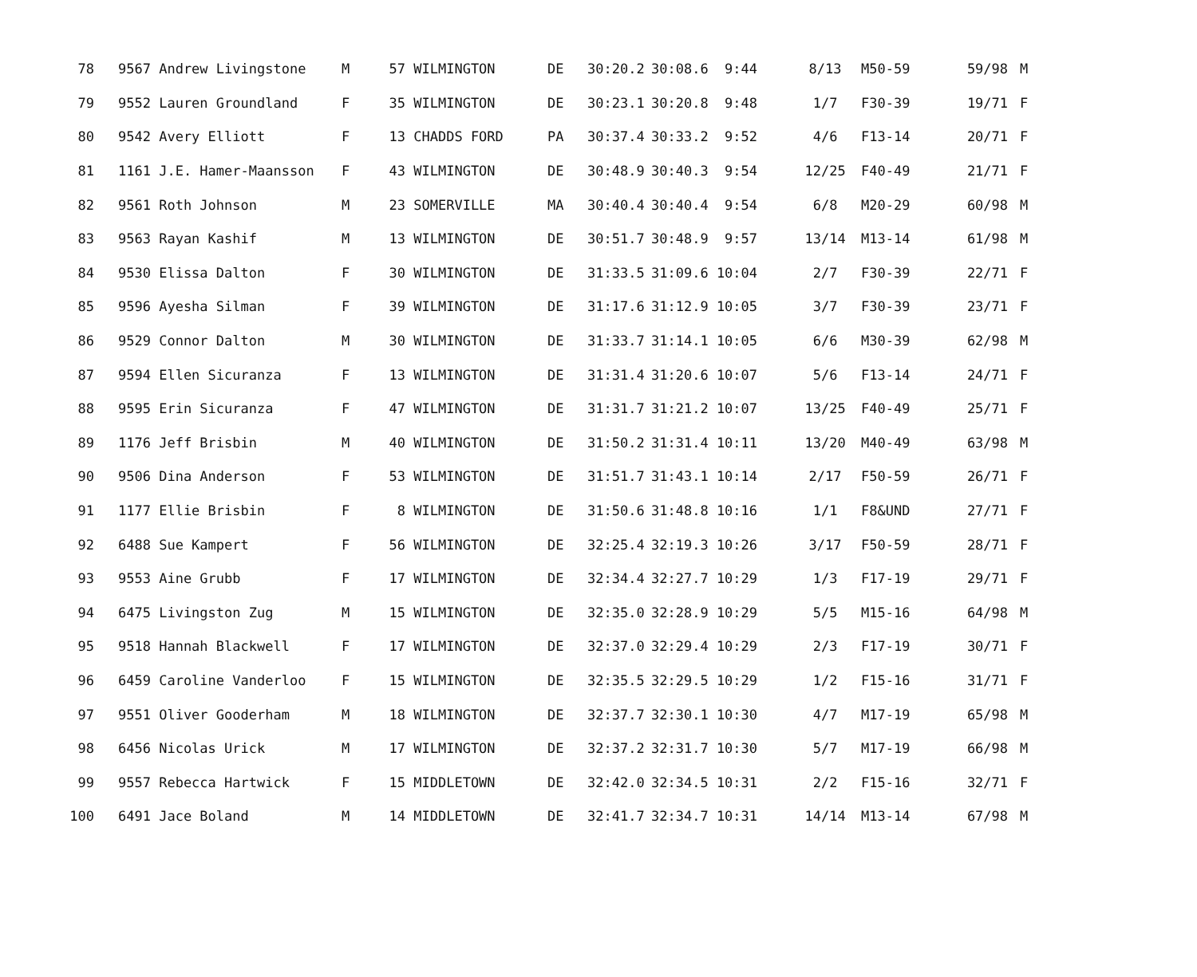| 78 | | 9567 Andrew Livingstone | M | 57 | WILMINGTON | DE | 30:20.2 | 30:08.6 9:44 | | 8/13 | M50-59 | 59/98 | M |
| 79 | | 9552 Lauren Groundland | F | 35 | WILMINGTON | DE | 30:23.1 | 30:20.8 9:48 | | 1/7 | F30-39 | 19/71 | F |
| 80 | | 9542 Avery Elliott | F | 13 | CHADDS FORD | PA | 30:37.4 | 30:33.2 9:52 | | 4/6 | F13-14 | 20/71 | F |
| 81 | | 1161 J.E. Hamer-Maansson | F | 43 | WILMINGTON | DE | 30:48.9 | 30:40.3 9:54 | | 12/25 | F40-49 | 21/71 | F |
| 82 | | 9561 Roth Johnson | M | 23 | SOMERVILLE | MA | 30:40.4 | 30:40.4 9:54 | | 6/8 | M20-29 | 60/98 | M |
| 83 | | 9563 Rayan Kashif | M | 13 | WILMINGTON | DE | 30:51.7 | 30:48.9 9:57 | | 13/14 | M13-14 | 61/98 | M |
| 84 | | 9530 Elissa Dalton | F | 30 | WILMINGTON | DE | 31:33.5 | 31:09.6 10:04 | | 2/7 | F30-39 | 22/71 | F |
| 85 | | 9596 Ayesha Silman | F | 39 | WILMINGTON | DE | 31:17.6 | 31:12.9 10:05 | | 3/7 | F30-39 | 23/71 | F |
| 86 | | 9529 Connor Dalton | M | 30 | WILMINGTON | DE | 31:33.7 | 31:14.1 10:05 | | 6/6 | M30-39 | 62/98 | M |
| 87 | | 9594 Ellen Sicuranza | F | 13 | WILMINGTON | DE | 31:31.4 | 31:20.6 10:07 | | 5/6 | F13-14 | 24/71 | F |
| 88 | | 9595 Erin Sicuranza | F | 47 | WILMINGTON | DE | 31:31.7 | 31:21.2 10:07 | | 13/25 | F40-49 | 25/71 | F |
| 89 | | 1176 Jeff Brisbin | M | 40 | WILMINGTON | DE | 31:50.2 | 31:31.4 10:11 | | 13/20 | M40-49 | 63/98 | M |
| 90 | | 9506 Dina Anderson | F | 53 | WILMINGTON | DE | 31:51.7 | 31:43.1 10:14 | | 2/17 | F50-59 | 26/71 | F |
| 91 | | 1177 Ellie Brisbin | F | 8 | WILMINGTON | DE | 31:50.6 | 31:48.8 10:16 | | 1/1 | F8&UND | 27/71 | F |
| 92 | | 6488 Sue Kampert | F | 56 | WILMINGTON | DE | 32:25.4 | 32:19.3 10:26 | | 3/17 | F50-59 | 28/71 | F |
| 93 | | 9553 Aine Grubb | F | 17 | WILMINGTON | DE | 32:34.4 | 32:27.7 10:29 | | 1/3 | F17-19 | 29/71 | F |
| 94 | | 6475 Livingston Zug | M | 15 | WILMINGTON | DE | 32:35.0 | 32:28.9 10:29 | | 5/5 | M15-16 | 64/98 | M |
| 95 | | 9518 Hannah Blackwell | F | 17 | WILMINGTON | DE | 32:37.0 | 32:29.4 10:29 | | 2/3 | F17-19 | 30/71 | F |
| 96 | | 6459 Caroline Vanderloo | F | 15 | WILMINGTON | DE | 32:35.5 | 32:29.5 10:29 | | 1/2 | F15-16 | 31/71 | F |
| 97 | | 9551 Oliver Gooderham | M | 18 | WILMINGTON | DE | 32:37.7 | 32:30.1 10:30 | | 4/7 | M17-19 | 65/98 | M |
| 98 | | 6456 Nicolas Urick | M | 17 | WILMINGTON | DE | 32:37.2 | 32:31.7 10:30 | | 5/7 | M17-19 | 66/98 | M |
| 99 | | 9557 Rebecca Hartwick | F | 15 | MIDDLETOWN | DE | 32:42.0 | 32:34.5 10:31 | | 2/2 | F15-16 | 32/71 | F |
| 100 | | 6491 Jace Boland | M | 14 | MIDDLETOWN | DE | 32:41.7 | 32:34.7 10:31 | | 14/14 | M13-14 | 67/98 | M |